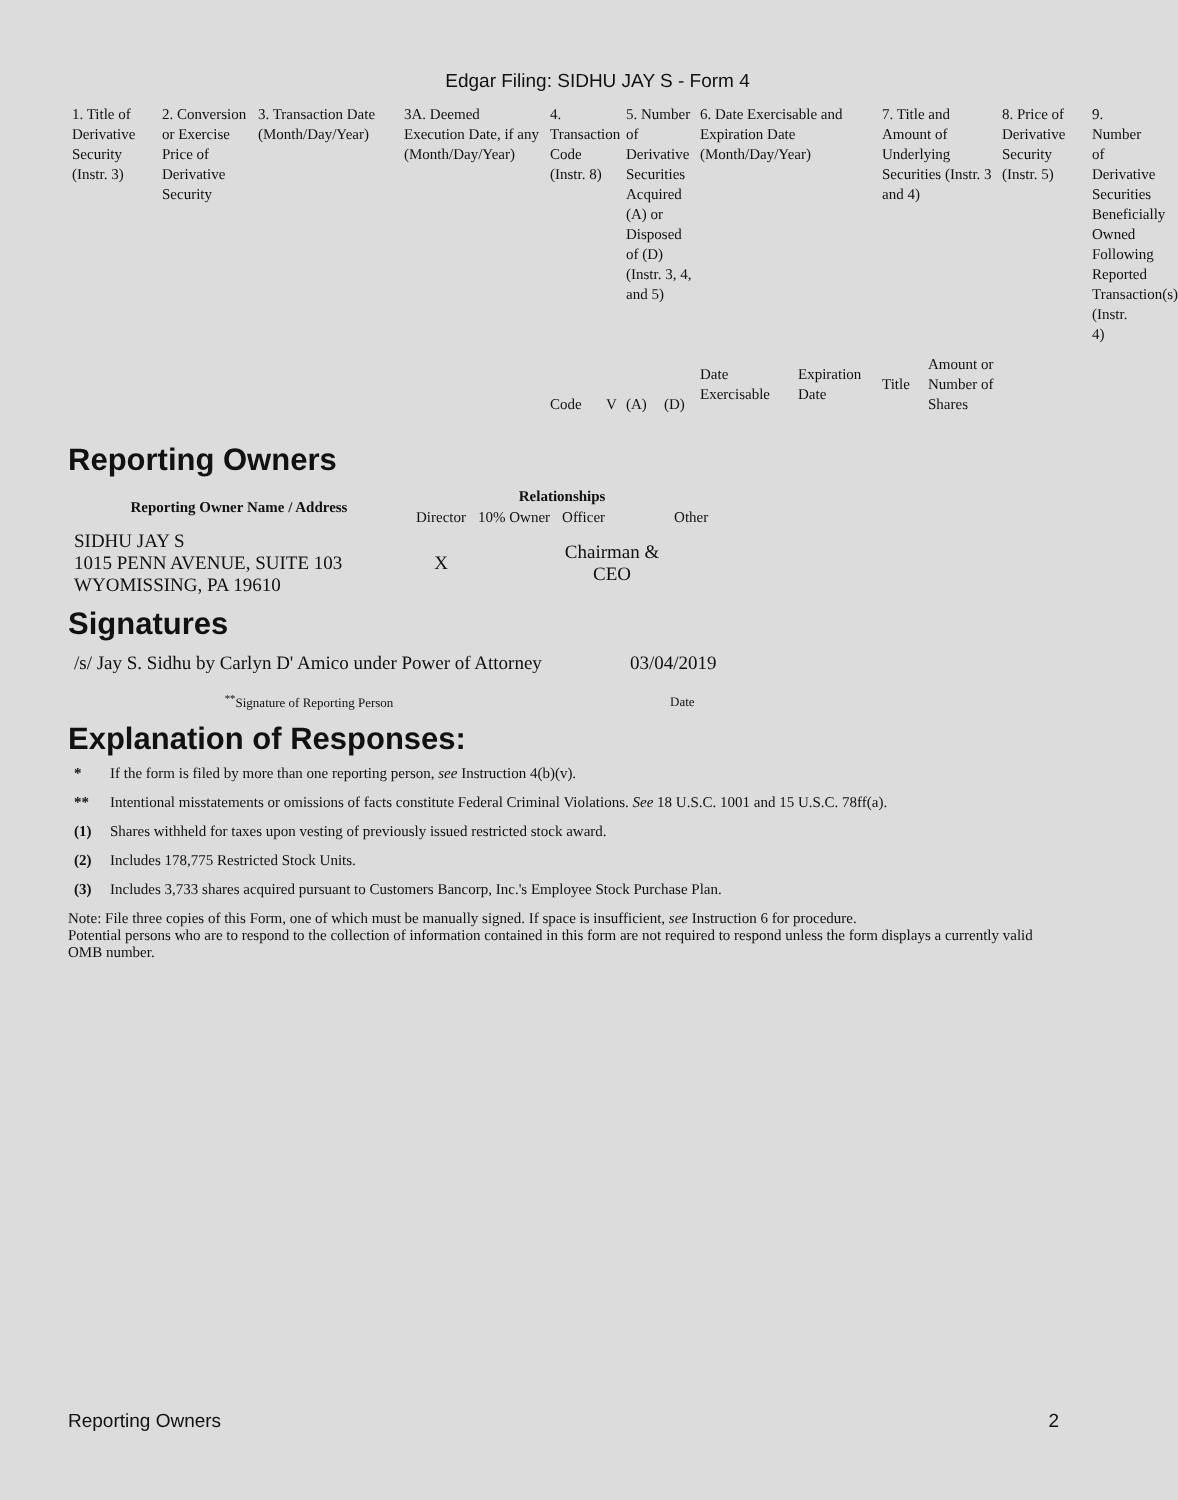Edgar Filing: SIDHU JAY S - Form 4
| 1. Title of Derivative Security (Instr. 3) | 2. Conversion or Exercise Price of Derivative Security | 3. Transaction Date (Month/Day/Year) | 3A. Deemed Execution Date, if any (Month/Day/Year) | 4. Transaction Code (Instr. 8) | | 5. Number of Derivative Securities Acquired (A) or Disposed of (D) (Instr. 3, 4, and 5) | | 6. Date Exercisable and Expiration Date (Month/Day/Year) | | 7. Title and Amount of Underlying Securities (Instr. 3 and 4) | | 8. Price of Derivative Security (Instr. 5) | 9. Number of Derivative Securities Beneficially Owned Following Reported Transaction(s) (Instr. 4) |
| --- | --- | --- | --- | --- | --- | --- | --- | --- | --- | --- | --- | --- | --- |
| | | | | Code | V | (A) | (D) | Date Exercisable | Expiration Date | Title | Amount or Number of Shares | | |
Reporting Owners
| Reporting Owner Name / Address | Relationships | | | |
| --- | --- | --- | --- | --- |
| | Director | 10% Owner | Officer | Other |
| SIDHU JAY S 1015 PENN AVENUE, SUITE 103 WYOMISSING, PA 19610 | X | | Chairman & CEO | |
Signatures
| /s/ Jay S. Sidhu by Carlyn D' Amico under Power of Attorney | 03/04/2019 |
| <sup>**</sup> Signature of Reporting Person | Date |
Explanation of Responses:
* If the form is filed by more than one reporting person, see Instruction 4(b)(v).
** Intentional misstatements or omissions of facts constitute Federal Criminal Violations. See 18 U.S.C. 1001 and 15 U.S.C. 78ff(a).
(1) Shares withheld for taxes upon vesting of previously issued restricted stock award.
(2) Includes 178,775 Restricted Stock Units.
(3) Includes 3,733 shares acquired pursuant to Customers Bancorp, Inc.'s Employee Stock Purchase Plan.
Note: File three copies of this Form, one of which must be manually signed. If space is insufficient, see Instruction 6 for procedure.
Potential persons who are to respond to the collection of information contained in this form are not required to respond unless the form displays a currently valid OMB number.
Reporting Owners 2